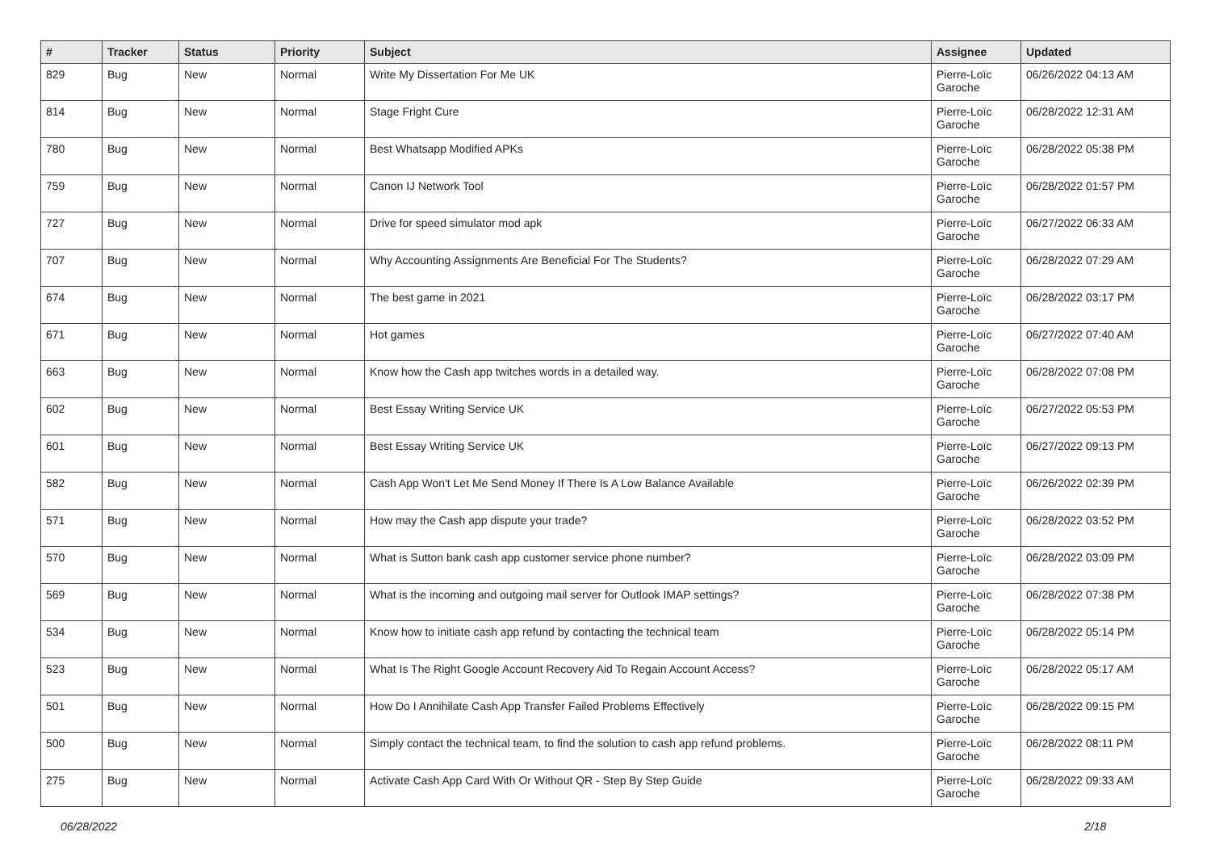| # | Tracker | Status | Priority | Subject | Assignee | Updated |
| --- | --- | --- | --- | --- | --- | --- |
| 829 | Bug | New | Normal | Write My Dissertation For Me UK | Pierre-Loïc Garoche | 06/26/2022 04:13 AM |
| 814 | Bug | New | Normal | Stage Fright Cure | Pierre-Loïc Garoche | 06/28/2022 12:31 AM |
| 780 | Bug | New | Normal | Best Whatsapp Modified APKs | Pierre-Loïc Garoche | 06/28/2022 05:38 PM |
| 759 | Bug | New | Normal | Canon IJ Network Tool | Pierre-Loïc Garoche | 06/28/2022 01:57 PM |
| 727 | Bug | New | Normal | Drive for speed simulator mod apk | Pierre-Loïc Garoche | 06/27/2022 06:33 AM |
| 707 | Bug | New | Normal | Why Accounting Assignments Are Beneficial For The Students? | Pierre-Loïc Garoche | 06/28/2022 07:29 AM |
| 674 | Bug | New | Normal | The best game in 2021 | Pierre-Loïc Garoche | 06/28/2022 03:17 PM |
| 671 | Bug | New | Normal | Hot games | Pierre-Loïc Garoche | 06/27/2022 07:40 AM |
| 663 | Bug | New | Normal | Know how the Cash app twitches words in a detailed way. | Pierre-Loïc Garoche | 06/28/2022 07:08 PM |
| 602 | Bug | New | Normal | Best Essay Writing Service UK | Pierre-Loïc Garoche | 06/27/2022 05:53 PM |
| 601 | Bug | New | Normal | Best Essay Writing Service UK | Pierre-Loïc Garoche | 06/27/2022 09:13 PM |
| 582 | Bug | New | Normal | Cash App Won't Let Me Send Money If There Is A Low Balance Available | Pierre-Loïc Garoche | 06/26/2022 02:39 PM |
| 571 | Bug | New | Normal | How may the Cash app dispute your trade? | Pierre-Loïc Garoche | 06/28/2022 03:52 PM |
| 570 | Bug | New | Normal | What is Sutton bank cash app customer service phone number? | Pierre-Loïc Garoche | 06/28/2022 03:09 PM |
| 569 | Bug | New | Normal | What is the incoming and outgoing mail server for Outlook IMAP settings? | Pierre-Loïc Garoche | 06/28/2022 07:38 PM |
| 534 | Bug | New | Normal | Know how to initiate cash app refund by contacting the technical team | Pierre-Loïc Garoche | 06/28/2022 05:14 PM |
| 523 | Bug | New | Normal | What Is The Right Google Account Recovery Aid To Regain Account Access? | Pierre-Loïc Garoche | 06/28/2022 05:17 AM |
| 501 | Bug | New | Normal | How Do I Annihilate Cash App Transfer Failed Problems Effectively | Pierre-Loïc Garoche | 06/28/2022 09:15 PM |
| 500 | Bug | New | Normal | Simply contact the technical team, to find the solution to cash app refund problems. | Pierre-Loïc Garoche | 06/28/2022 08:11 PM |
| 275 | Bug | New | Normal | Activate Cash App Card With Or Without QR - Step By Step Guide | Pierre-Loïc Garoche | 06/28/2022 09:33 AM |
06/28/2022 2/18